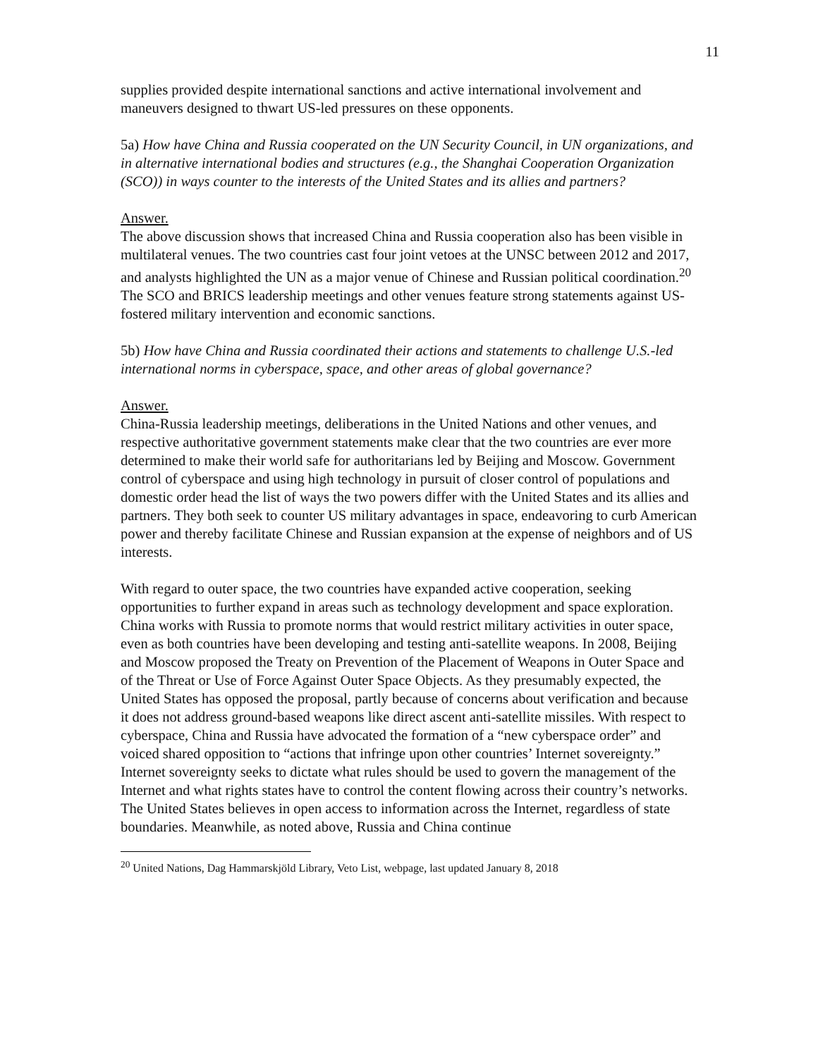11
supplies provided despite international sanctions and active international involvement and maneuvers designed to thwart US-led pressures on these opponents.
5a) How have China and Russia cooperated on the UN Security Council, in UN organizations, and in alternative international bodies and structures (e.g., the Shanghai Cooperation Organization (SCO)) in ways counter to the interests of the United States and its allies and partners?
Answer.
The above discussion shows that increased China and Russia cooperation also has been visible in multilateral venues. The two countries cast four joint vetoes at the UNSC between 2012 and 2017, and analysts highlighted the UN as a major venue of Chinese and Russian political coordination.<sup>20</sup> The SCO and BRICS leadership meetings and other venues feature strong statements against US-fostered military intervention and economic sanctions.
5b) How have China and Russia coordinated their actions and statements to challenge U.S.-led international norms in cyberspace, space, and other areas of global governance?
Answer.
China-Russia leadership meetings, deliberations in the United Nations and other venues, and respective authoritative government statements make clear that the two countries are ever more determined to make their world safe for authoritarians led by Beijing and Moscow. Government control of cyberspace and using high technology in pursuit of closer control of populations and domestic order head the list of ways the two powers differ with the United States and its allies and partners. They both seek to counter US military advantages in space, endeavoring to curb American power and thereby facilitate Chinese and Russian expansion at the expense of neighbors and of US interests.
With regard to outer space, the two countries have expanded active cooperation, seeking opportunities to further expand in areas such as technology development and space exploration. China works with Russia to promote norms that would restrict military activities in outer space, even as both countries have been developing and testing anti-satellite weapons. In 2008, Beijing and Moscow proposed the Treaty on Prevention of the Placement of Weapons in Outer Space and of the Threat or Use of Force Against Outer Space Objects. As they presumably expected, the United States has opposed the proposal, partly because of concerns about verification and because it does not address ground-based weapons like direct ascent anti-satellite missiles. With respect to cyberspace, China and Russia have advocated the formation of a “new cyberspace order” and voiced shared opposition to “actions that infringe upon other countries’ Internet sovereignty.” Internet sovereignty seeks to dictate what rules should be used to govern the management of the Internet and what rights states have to control the content flowing across their country’s networks. The United States believes in open access to information across the Internet, regardless of state boundaries. Meanwhile, as noted above, Russia and China continue
<sup>20</sup> United Nations, Dag Hammarskjöld Library, Veto List, webpage, last updated January 8, 2018